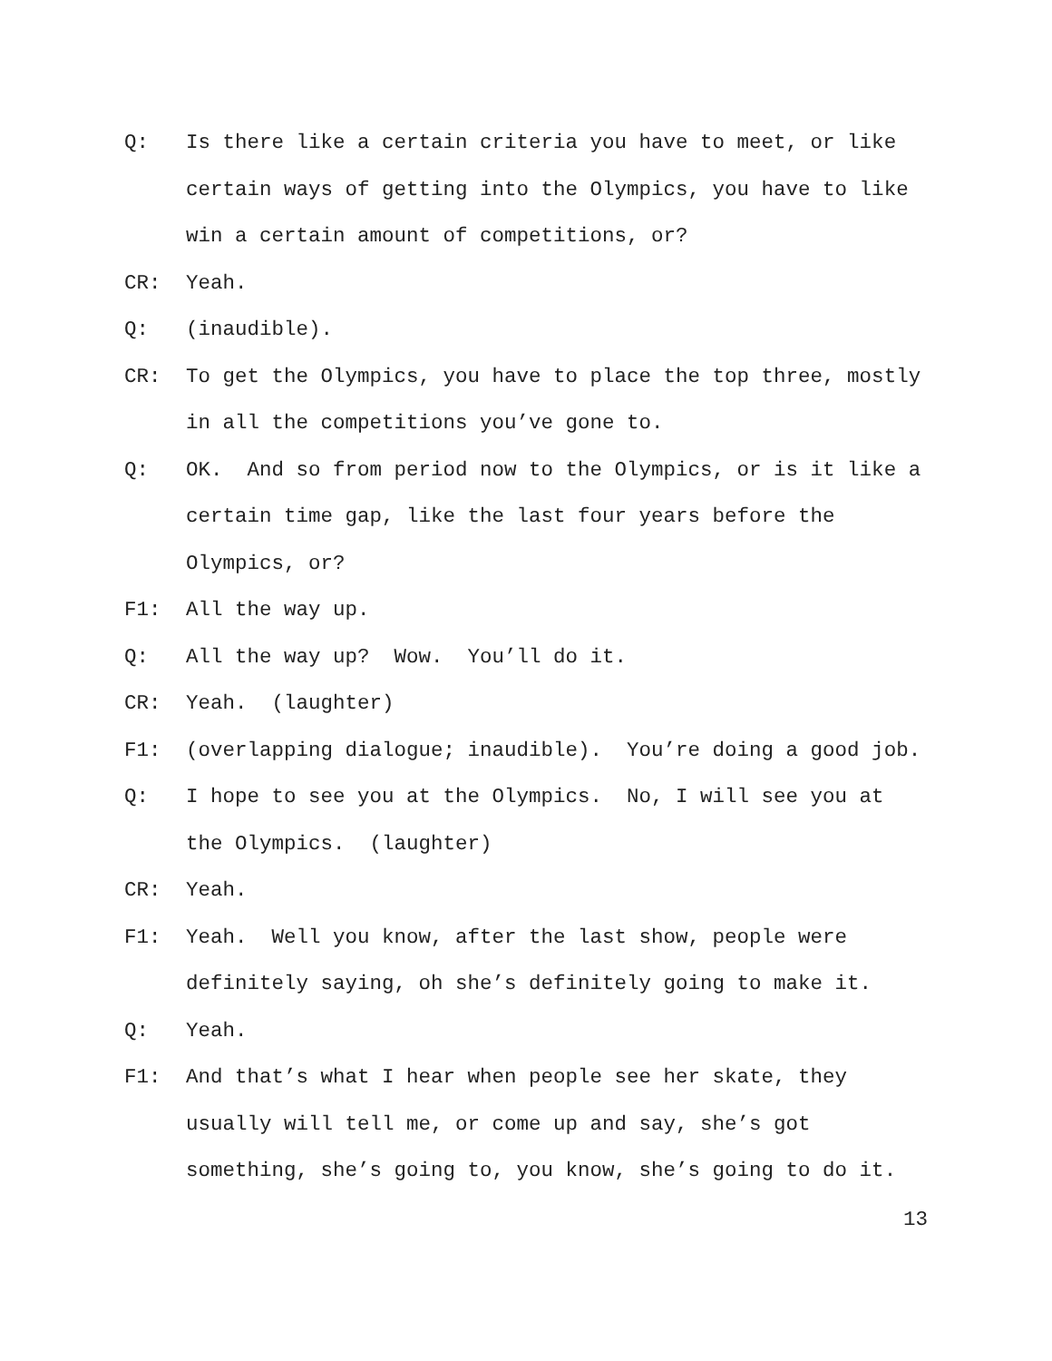Q: Is there like a certain criteria you have to meet, or like certain ways of getting into the Olympics, you have to like win a certain amount of competitions, or?
CR: Yeah.
Q: (inaudible).
CR: To get the Olympics, you have to place the top three, mostly in all the competitions you’ve gone to.
Q: OK. And so from period now to the Olympics, or is it like a certain time gap, like the last four years before the Olympics, or?
F1: All the way up.
Q: All the way up? Wow. You’ll do it.
CR: Yeah. (laughter)
F1: (overlapping dialogue; inaudible). You’re doing a good job.
Q: I hope to see you at the Olympics. No, I will see you at the Olympics. (laughter)
CR: Yeah.
F1: Yeah. Well you know, after the last show, people were definitely saying, oh she’s definitely going to make it.
Q: Yeah.
F1: And that’s what I hear when people see her skate, they usually will tell me, or come up and say, she’s got something, she’s going to, you know, she’s going to do it.
13